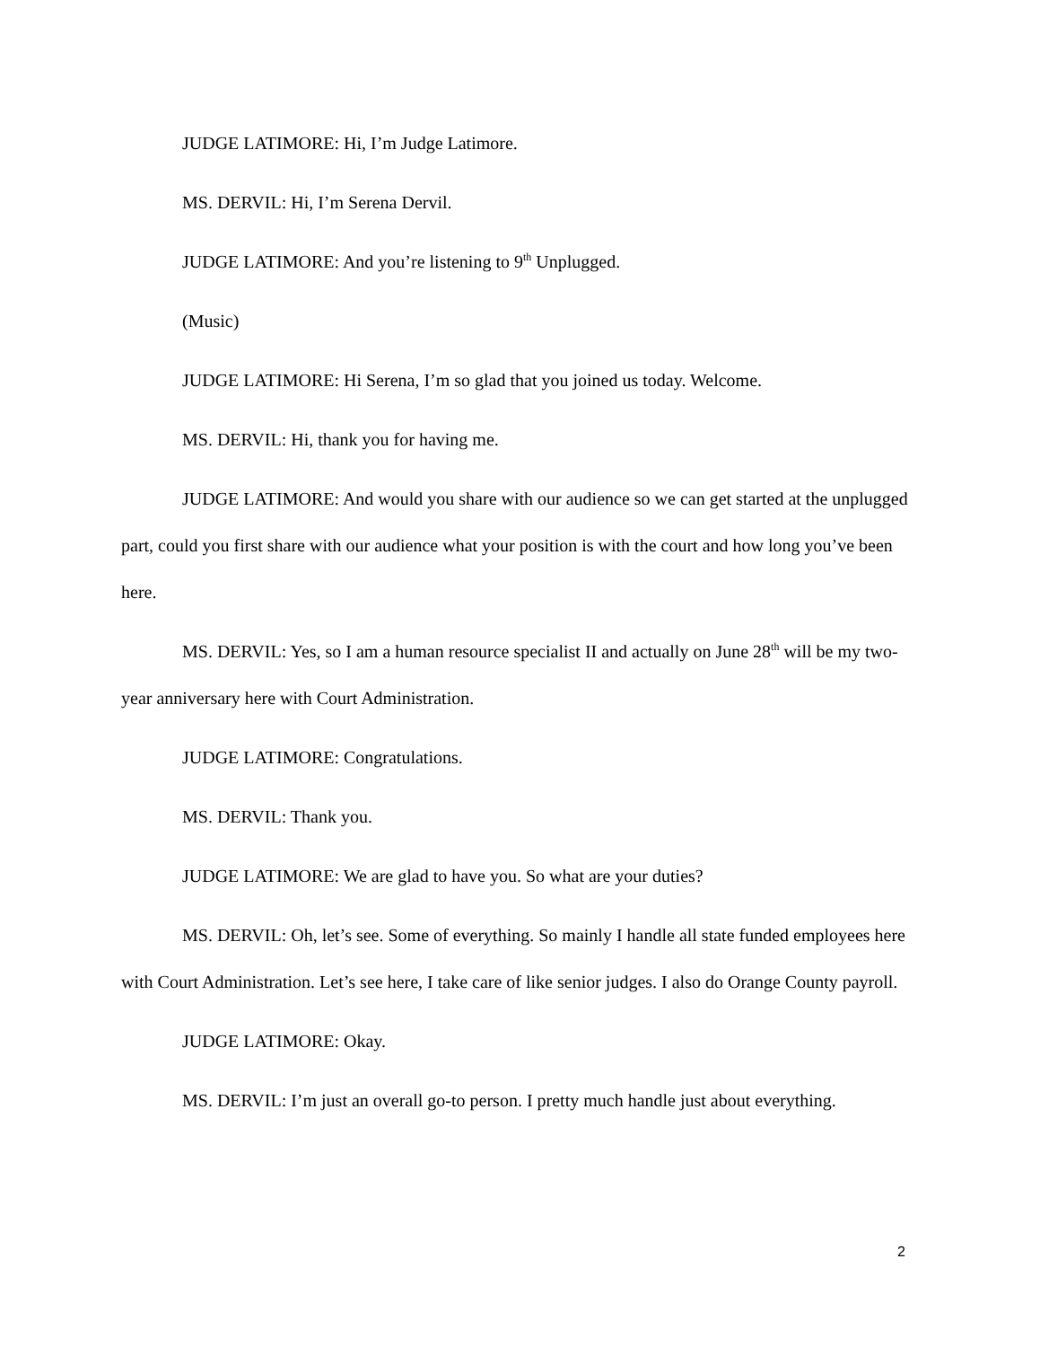JUDGE LATIMORE: Hi, I’m Judge Latimore.
MS. DERVIL: Hi, I’m Serena Dervil.
JUDGE LATIMORE: And you’re listening to 9<sup>th</sup> Unplugged.
(Music)
JUDGE LATIMORE: Hi Serena, I’m so glad that you joined us today. Welcome.
MS. DERVIL: Hi, thank you for having me.
JUDGE LATIMORE: And would you share with our audience so we can get started at the unplugged part, could you first share with our audience what your position is with the court and how long you’ve been here.
MS. DERVIL: Yes, so I am a human resource specialist II and actually on June 28<sup>th</sup> will be my two-year anniversary here with Court Administration.
JUDGE LATIMORE: Congratulations.
MS. DERVIL: Thank you.
JUDGE LATIMORE: We are glad to have you. So what are your duties?
MS. DERVIL: Oh, let’s see. Some of everything. So mainly I handle all state funded employees here with Court Administration. Let’s see here, I take care of like senior judges. I also do Orange County payroll.
JUDGE LATIMORE: Okay.
MS. DERVIL: I’m just an overall go-to person. I pretty much handle just about everything.
2